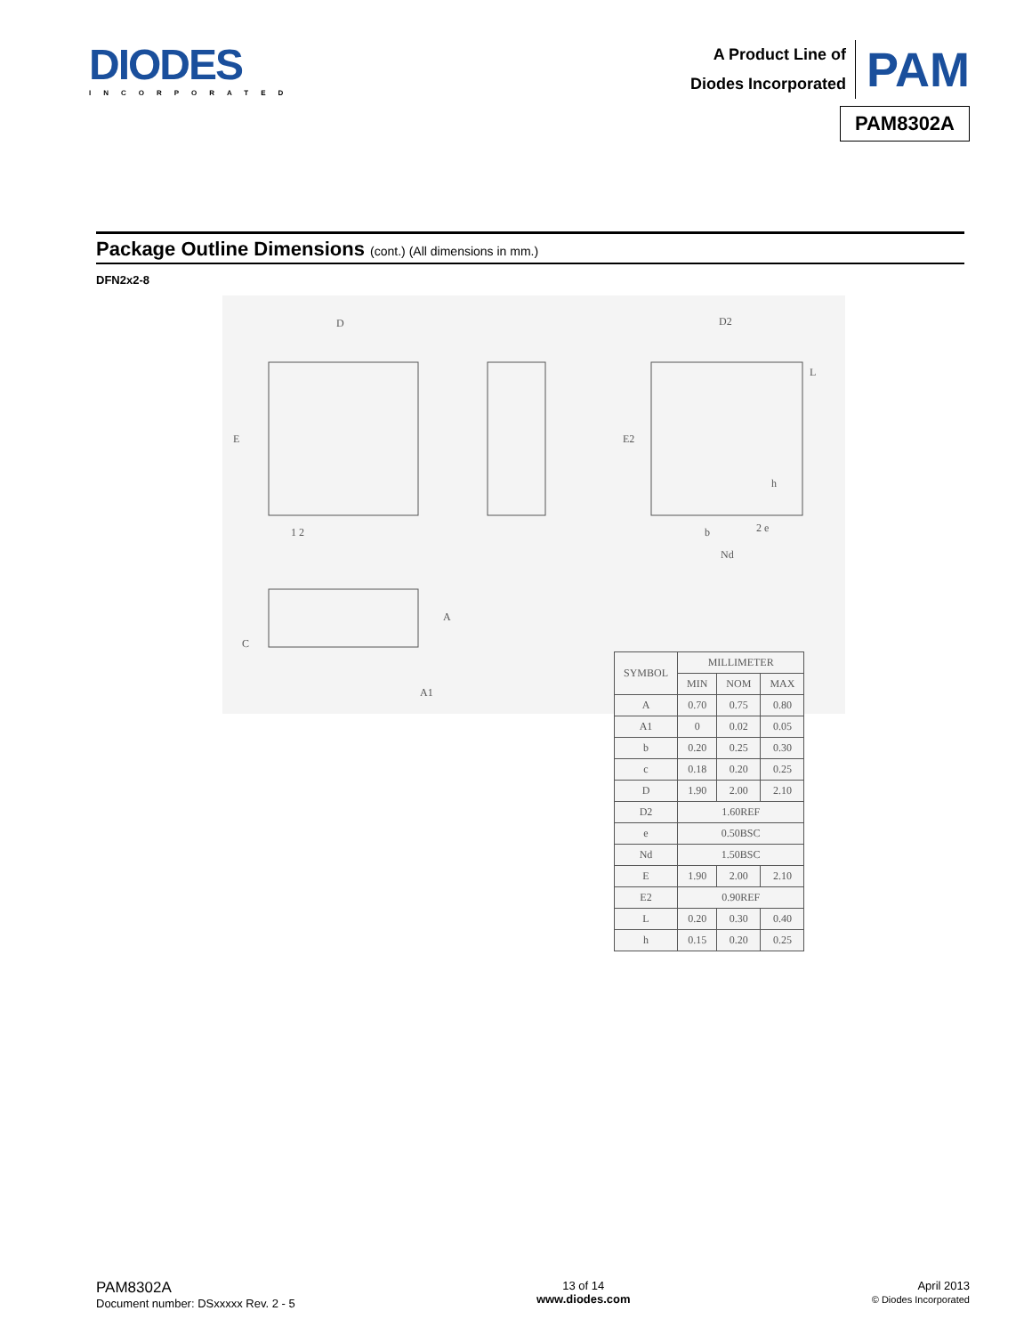DIODES
INCORPORATED
A Product Line of
Diodes Incorporated
PAM
PAM8302A
Package Outline Dimensions (cont.) (All dimensions in mm.)
DFN2x2-8
D
E
1 2
D2
E2
b
2 e
Nd
h
L
A
C
A1
| SYMBOL | MILLIMETER | | |
| --- | --- | --- | --- |
| | MIN | NOM | MAX |
| A | 0.70 | 0.75 | 0.80 |
| A1 | 0 | 0.02 | 0.05 |
| b | 0.20 | 0.25 | 0.30 |
| c | 0.18 | 0.20 | 0.25 |
| D | 1.90 | 2.00 | 2.10 |
| D2 | 1.60REF | | |
| e | 0.50BSC | | |
| Nd | 1.50BSC | | |
| E | 1.90 | 2.00 | 2.10 |
| E2 | 0.90REF | | |
| L | 0.20 | 0.30 | 0.40 |
| h | 0.15 | 0.20 | 0.25 |
PAM8302A
Document number: DSxxxxx Rev. 2 - 5
13 of 14
www.diodes.com
April 2013
© Diodes Incorporated